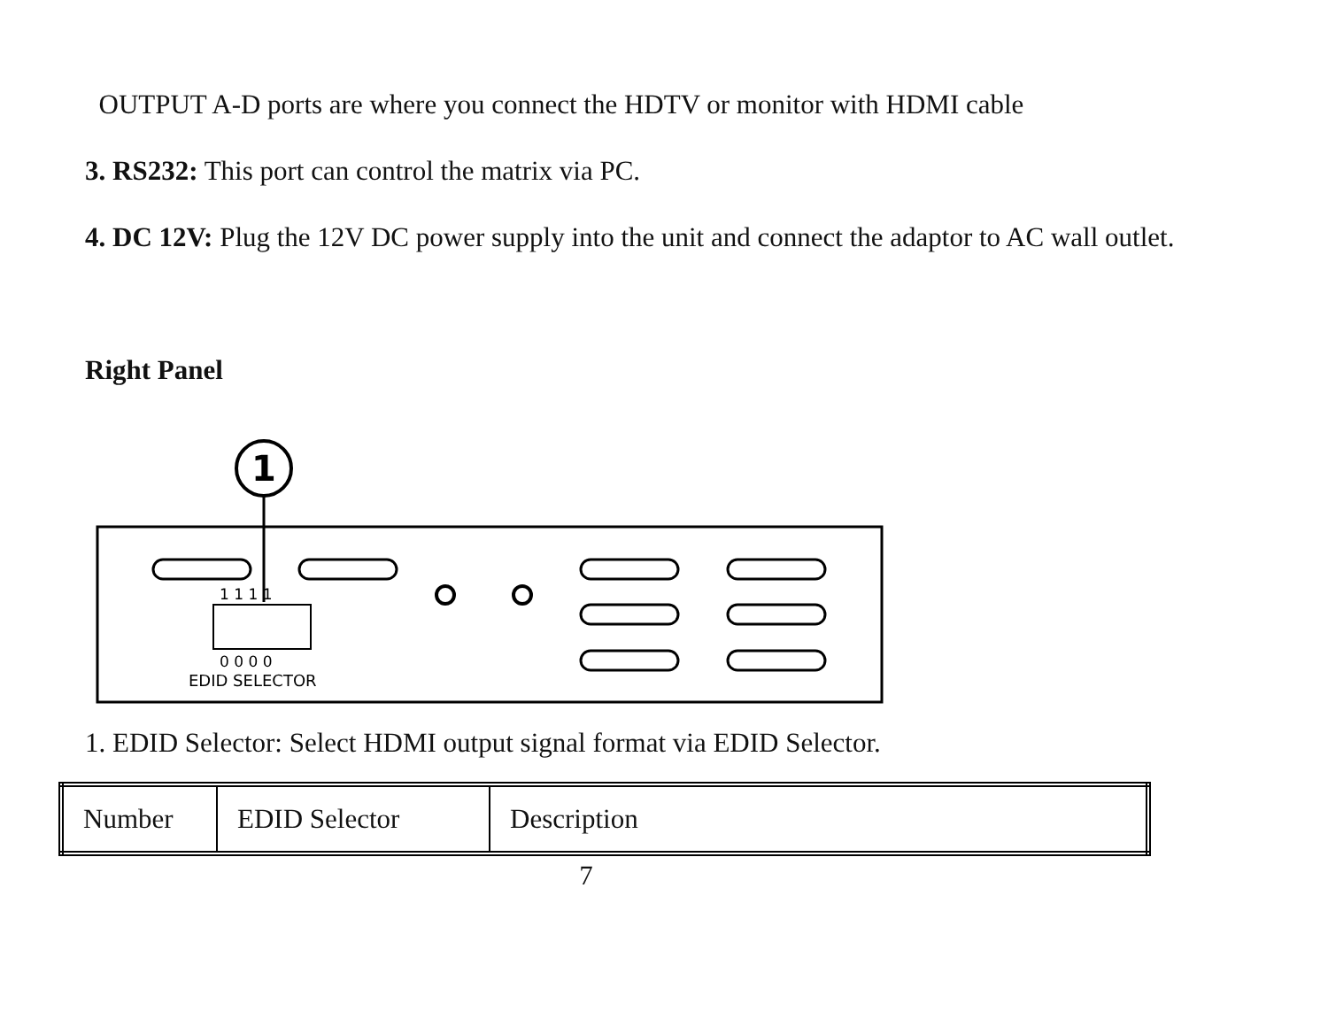OUTPUT A-D ports are where you connect the HDTV or monitor with HDMI cable
3. RS232: This port can control the matrix via PC.
4. DC 12V: Plug the 12V DC power supply into the unit and connect the adaptor to AC wall outlet.
Right Panel
1
1 1 1 1
0 0 0 0
EDID SELECTOR
1. EDID Selector: Select HDMI output signal format via EDID Selector.
| Number | EDID Selector | Description |
7